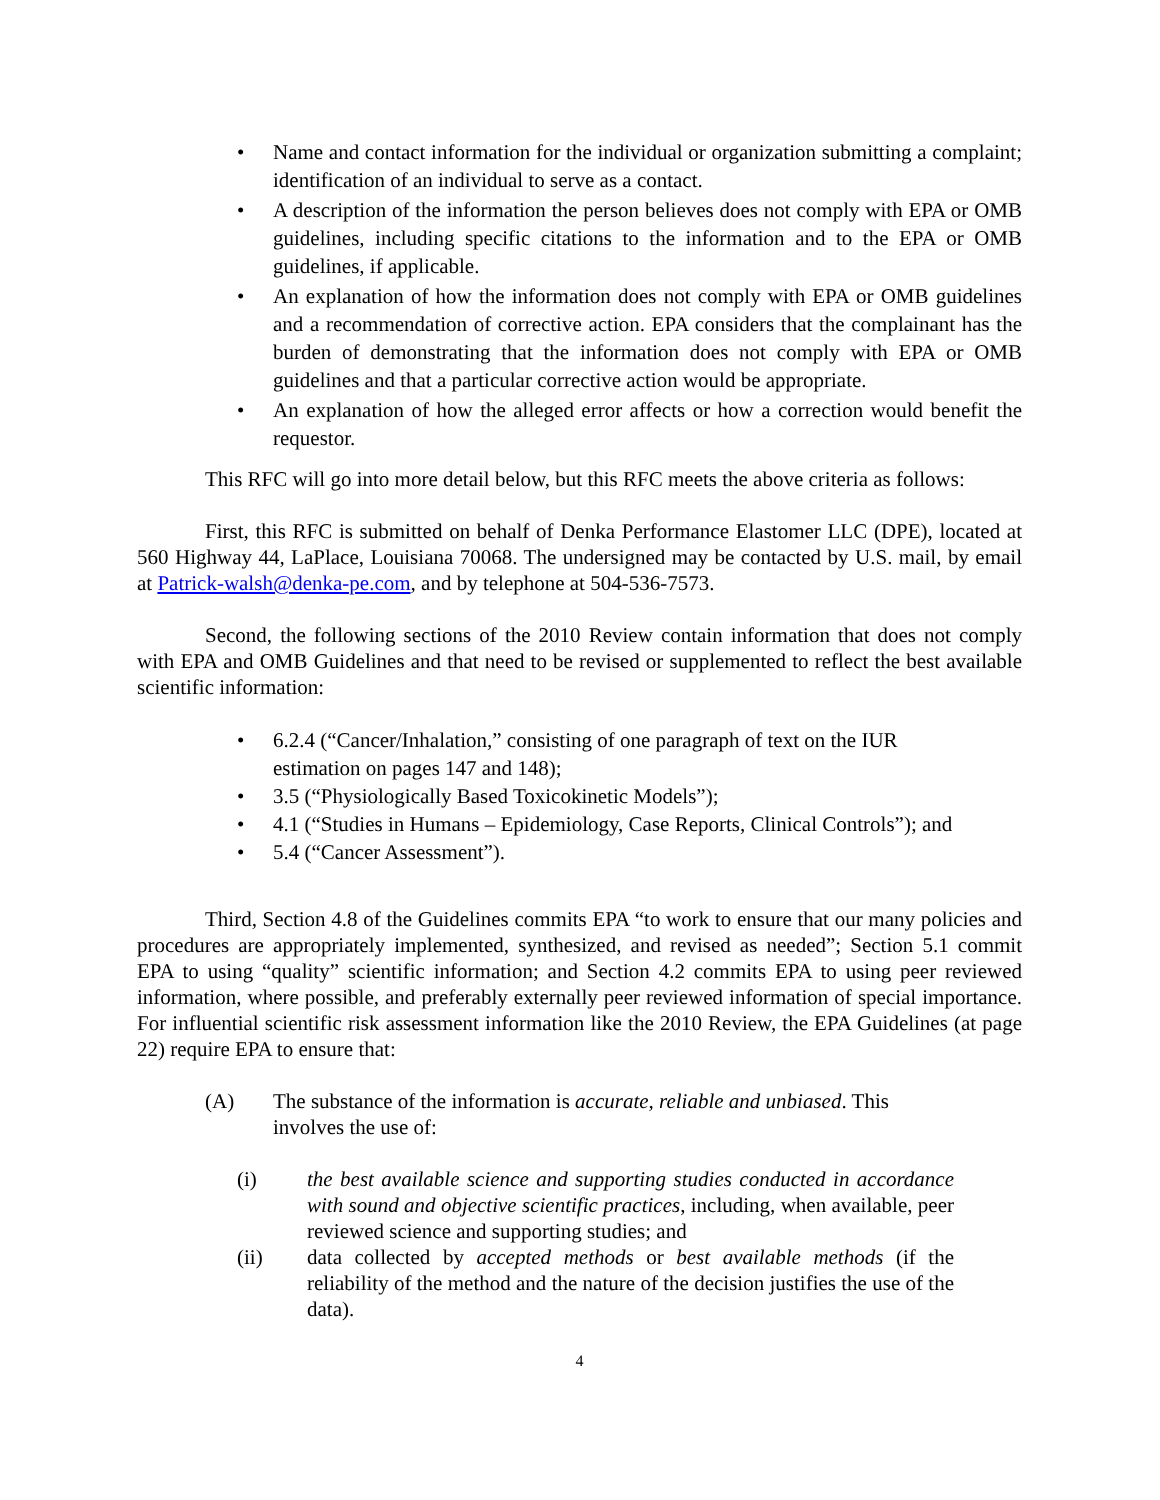• Name and contact information for the individual or organization submitting a complaint; identification of an individual to serve as a contact.
• A description of the information the person believes does not comply with EPA or OMB guidelines, including specific citations to the information and to the EPA or OMB guidelines, if applicable.
• An explanation of how the information does not comply with EPA or OMB guidelines and a recommendation of corrective action. EPA considers that the complainant has the burden of demonstrating that the information does not comply with EPA or OMB guidelines and that a particular corrective action would be appropriate.
• An explanation of how the alleged error affects or how a correction would benefit the requestor.
This RFC will go into more detail below, but this RFC meets the above criteria as follows:
First, this RFC is submitted on behalf of Denka Performance Elastomer LLC (DPE), located at 560 Highway 44, LaPlace, Louisiana 70068. The undersigned may be contacted by U.S. mail, by email at Patrick-walsh@denka-pe.com, and by telephone at 504-536-7573.
Second, the following sections of the 2010 Review contain information that does not comply with EPA and OMB Guidelines and that need to be revised or supplemented to reflect the best available scientific information:
• 6.2.4 (“Cancer/Inhalation,” consisting of one paragraph of text on the IUR
estimation on pages 147 and 148);
• 3.5 (“Physiologically Based Toxicokinetic Models”);
• 4.1 (“Studies in Humans – Epidemiology, Case Reports, Clinical Controls”); and
• 5.4 (“Cancer Assessment”).
Third, Section 4.8 of the Guidelines commits EPA “to work to ensure that our many policies and procedures are appropriately implemented, synthesized, and revised as needed”; Section 5.1 commit EPA to using “quality” scientific information; and Section 4.2 commits EPA to using peer reviewed information, where possible, and preferably externally peer reviewed information of special importance. For influential scientific risk assessment information like the 2010 Review, the EPA Guidelines (at page 22) require EPA to ensure that:
(A) The substance of the information is accurate, reliable and unbiased. This involves the use of:
(i) the best available science and supporting studies conducted in accordance with sound and objective scientific practices, including, when available, peer reviewed science and supporting studies; and
(ii) data collected by accepted methods or best available methods (if the reliability of the method and the nature of the decision justifies the use of the data).
4